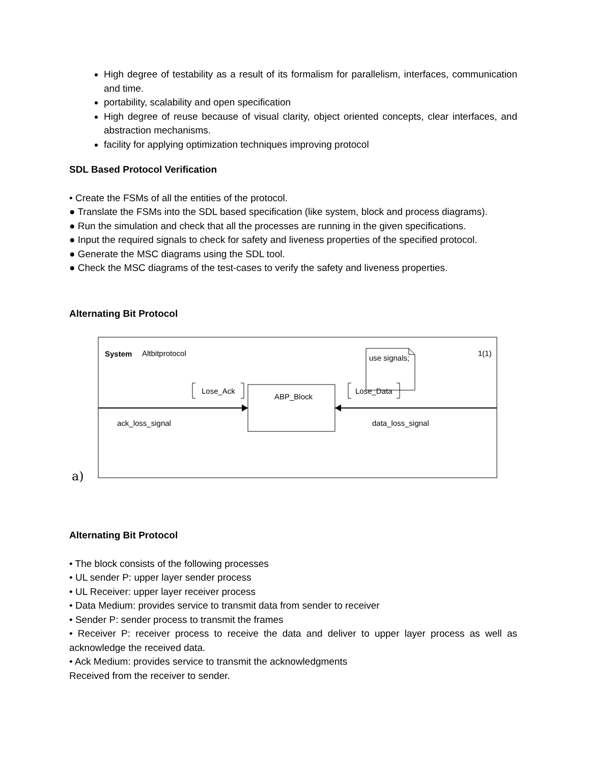High degree of testability as a result of its formalism for parallelism, interfaces, communication and time.
portability, scalability and open specification
High degree of reuse because of visual clarity, object oriented concepts, clear interfaces, and abstraction mechanisms.
facility for applying optimization techniques improving protocol
SDL Based Protocol Verification
• Create the FSMs of all the entities of the protocol.
● Translate the FSMs into the SDL based specification (like system, block and process diagrams).
● Run the simulation and check that all the processes are running in the given specifications.
● Input the required signals to check for safety and liveness properties of the specified protocol.
● Generate the MSC diagrams using the SDL tool.
● Check the MSC diagrams of the test-cases to verify the safety and liveness properties.
Alternating Bit Protocol
System
Altbitprotocol
1(1)
use signals;
ABP_Block
Lose_Ack
Lose_Data
ack_loss_signal
data_loss_signal
a)
Alternating Bit Protocol
• The block consists of the following processes
• UL sender P: upper layer sender process
• UL Receiver: upper layer receiver process
• Data Medium: provides service to transmit data from sender to receiver
• Sender P: sender process to transmit the frames
• Receiver P: receiver process to receive the data and deliver to upper layer process as well as acknowledge the received data.
• Ack Medium: provides service to transmit the acknowledgments
Received from the receiver to sender.